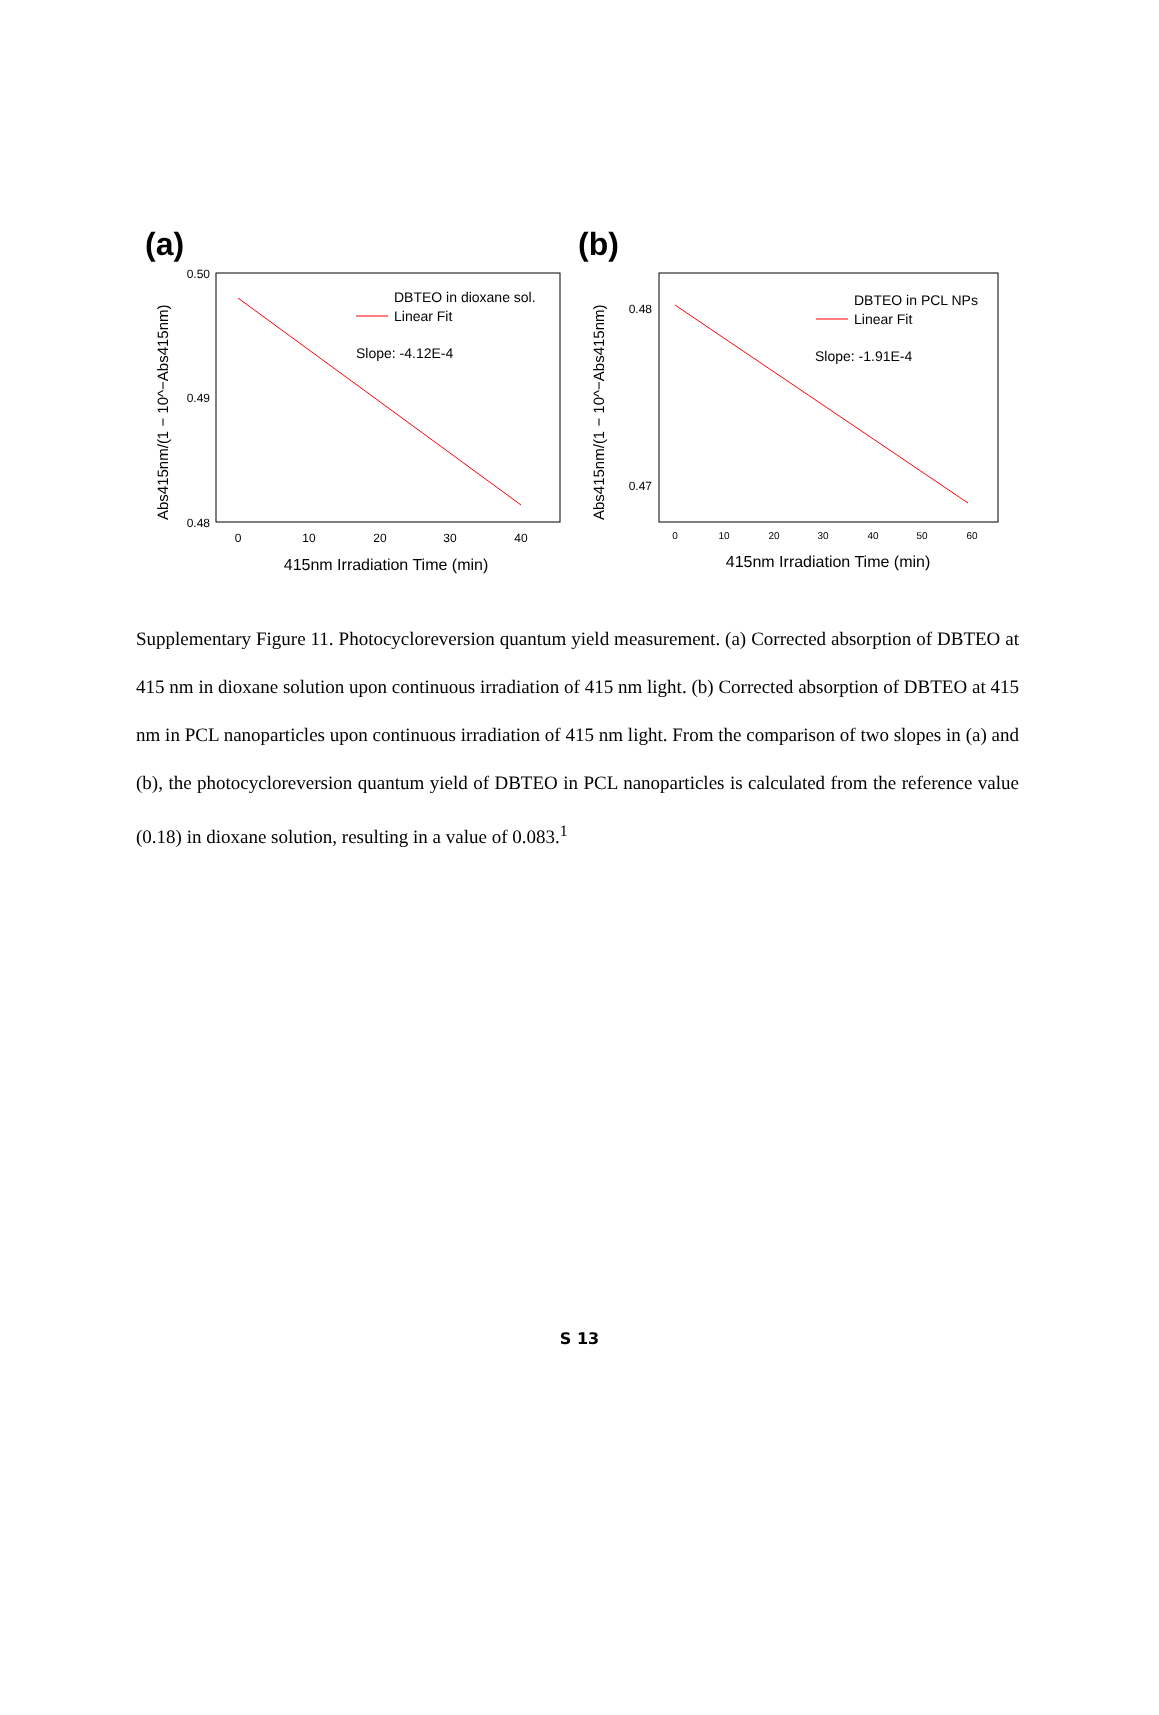(a)
(b)
0.50
0.49
0.48
0
10
20
30
40
415nm Irradiation Time (min)
Abs415nm/(1 − 10^−Abs415nm)
DBTEO in dioxane sol.
Linear Fit
Slope: -4.12E-4
0.48
0.47
0
10
20
30
40
50
60
415nm Irradiation Time (min)
Abs415nm/(1 − 10^−Abs415nm)
DBTEO in PCL NPs
Linear Fit
Slope: -1.91E-4
Supplementary Figure 11. Photocycloreversion quantum yield measurement. (a) Corrected absorption of DBTEO at 415 nm in dioxane solution upon continuous irradiation of 415 nm light. (b) Corrected absorption of DBTEO at 415 nm in PCL nanoparticles upon continuous irradiation of 415 nm light. From the comparison of two slopes in (a) and (b), the photocycloreversion quantum yield of DBTEO in PCL nanoparticles is calculated from the reference value (0.18) in dioxane solution, resulting in a value of 0.083.<sup>1</sup>
S 13